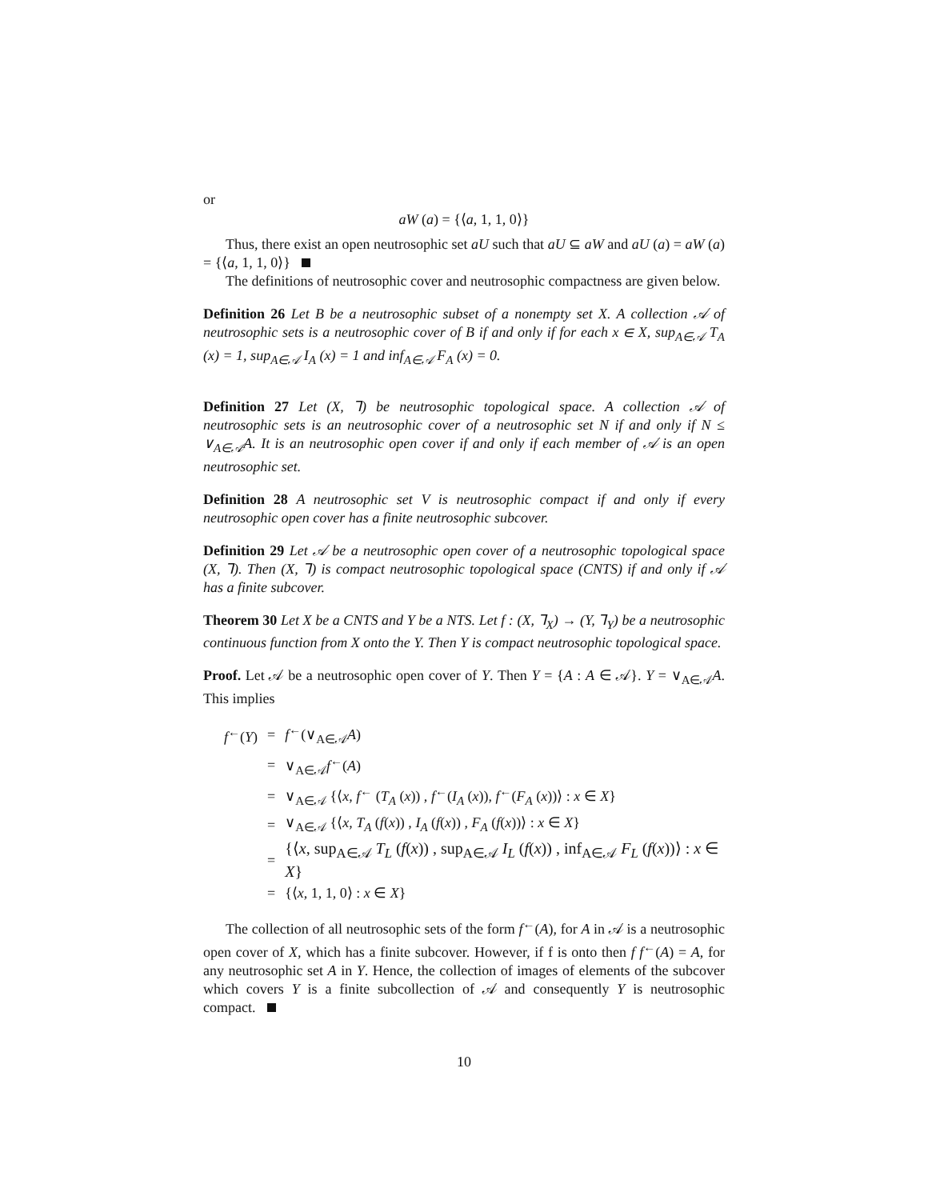or
aW (a) = {⟨a, 1, 1, 0⟩}
Thus, there exist an open neutrosophic set aU such that aU ⊆ aW and aU (a) = aW (a) = {⟨a, 1, 1, 0⟩}
The definitions of neutrosophic cover and neutrosophic compactness are given below.
Definition 26 Let B be a neutrosophic subset of a nonempty set X. A collection 𝒜 of neutrosophic sets is a neutrosophic cover of B if and only if for each x ∈ X, sup<sub>A∈𝒜</sub> T<sub>A</sub> (x) = 1, sup<sub>A∈𝒜</sub> I<sub>A</sub> (x) = 1 and inf<sub>A∈𝒜</sub> F<sub>A</sub> (x) = 0.
Definition 27 Let (X, ⅂) be neutrosophic topological space. A collection 𝒜 of neutrosophic sets is an neutrosophic cover of a neutrosophic set N if and only if N ≤ ∨<sub>A∈𝒜</sub>A. It is an neutrosophic open cover if and only if each member of 𝒜 is an open neutrosophic set.
Definition 28 A neutrosophic set V is neutrosophic compact if and only if every neutrosophic open cover has a finite neutrosophic subcover.
Definition 29 Let 𝒜 be a neutrosophic open cover of a neutrosophic topological space (X, ⅂). Then (X, ⅂) is compact neutrosophic topological space (CNTS) if and only if 𝒜 has a finite subcover.
Theorem 30 Let X be a CNTS and Y be a NTS. Let f : (X, ⅂<sub>X</sub>) → (Y, ⅂<sub>Y</sub>) be a neutrosophic continuous function from X onto the Y. Then Y is compact neutrosophic topological space.
Proof. Let 𝒜 be a neutrosophic open cover of Y. Then Y = {A : A ∈ 𝒜}. Y = ∨<sub>A∈𝒜</sub>A. This implies
| f<sup>←</sup>( Y ) | = | f<sup>←</sup>(∨<sub>A∈𝒜</sub> A ) |
| | = | ∨<sub>A∈𝒜</sub> f<sup>←</sup>( A ) |
| | = | ∨<sub>A∈𝒜</sub> {⟨ x , f<sup>←</sup> ( T<sub>A</sub> ( x )) , f<sup>←</sup>( I<sub>A</sub> ( x )), f<sup>←</sup>( F<sub>A</sub> ( x ))⟩ : x ∈ X } |
| | = | ∨<sub>A∈𝒜</sub> {⟨ x , T<sub>A</sub> ( f ( x )) , I<sub>A</sub> ( f ( x )) , F<sub>A</sub> ( f ( x ))⟩ : x ∈ X } |
| | = | {⟨ x , sup<sub>A∈𝒜</sub> T<sub>L</sub> ( f ( x )) , sup<sub>A∈𝒜</sub> I<sub>L</sub> ( f ( x )) , inf<sub>A∈𝒜</sub> F<sub>L</sub> ( f ( x ))⟩ : x ∈ X } |
| | = | {⟨ x , 1, 1, 0⟩ : x ∈ X } |
The collection of all neutrosophic sets of the form f<sup>←</sup>(A), for A in 𝒜 is a neutrosophic open cover of X, which has a finite subcover. However, if f is onto then f f<sup>←</sup>(A) = A, for any neutrosophic set A in Y. Hence, the collection of images of elements of the subcover which covers Y is a finite subcollection of 𝒜 and consequently Y is neutrosophic compact.
10